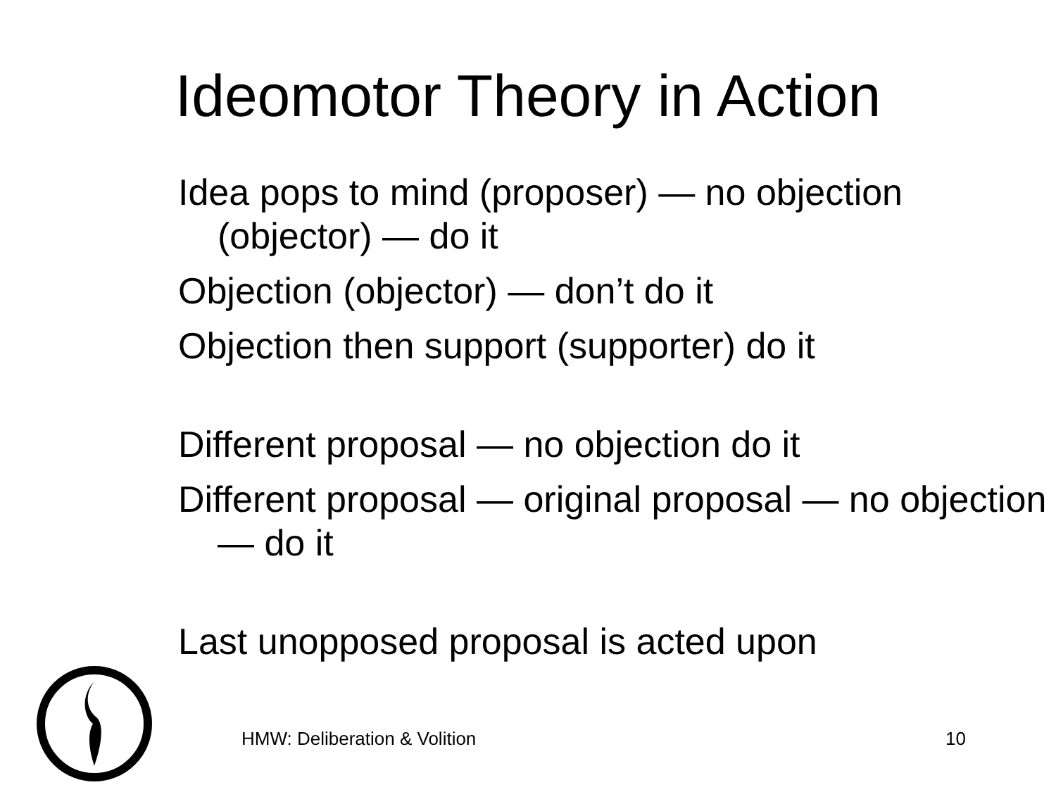Ideomotor Theory in Action
Idea pops to mind (proposer) — no objection (objector) — do it
Objection (objector) — don’t do it
Objection then support (supporter) do it
Different proposal — no objection do it
Different proposal — original proposal — no objection — do it
Last unopposed proposal is acted upon
HMW: Deliberation & Volition 10